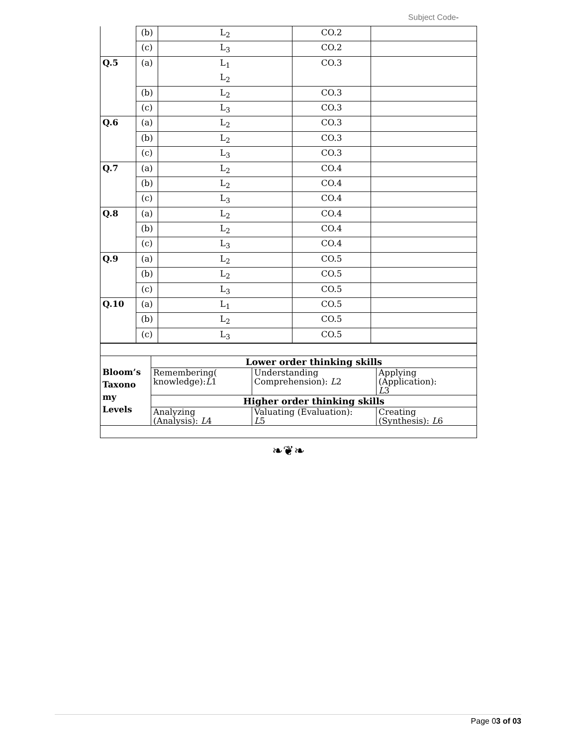Subject Code-
| | (b) | L<sub>2</sub> | CO.2 | |
| | (c) | L<sub>3</sub> | CO.2 | |
| Q.5 | (a) | L<sub>1</sub> L<sub>2</sub> | CO.3 | |
| | (b) | L<sub>2</sub> | CO.3 | |
| | (c) | L<sub>3</sub> | CO.3 | |
| Q.6 | (a) | L<sub>2</sub> | CO.3 | |
| | (b) | L<sub>2</sub> | CO.3 | |
| | (c) | L<sub>3</sub> | CO.3 | |
| Q.7 | (a) | L<sub>2</sub> | CO.4 | |
| | (b) | L<sub>2</sub> | CO.4 | |
| | (c) | L<sub>3</sub> | CO.4 | |
| Q.8 | (a) | L<sub>2</sub> | CO.4 | |
| | (b) | L<sub>2</sub> | CO.4 | |
| | (c) | L<sub>3</sub> | CO.4 | |
| Q.9 | (a) | L<sub>2</sub> | CO.5 | |
| | (b) | L<sub>2</sub> | CO.5 | |
| | (c) | L<sub>3</sub> | CO.5 | |
| Q.10 | (a) | L<sub>1</sub> | CO.5 | |
| | (b) | L<sub>2</sub> | CO.5 | |
| | (c) | L<sub>3</sub> | CO.5 | |
| Bloom’s Taxono my Levels | Lower order thinking skills | | |
| | Remembering( knowledge): L 1 | Understanding Comprehension): L 2 | Applying (Application): L 3 |
| | Higher order thinking skills | | |
| | Analyzing (Analysis): L 4 | Valuating (Evaluation): L 5 | Creating (Synthesis): L 6 |
❧❦❧
Page 03 of 03